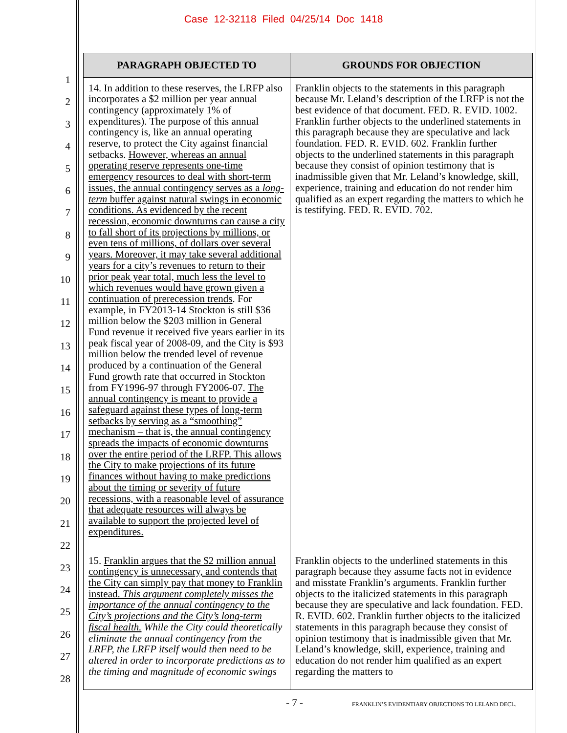Case 12-32118 Filed 04/25/14 Doc 1418
1
2
3
4
5
6
7
8
9
10
11
12
13
14
15
16
17
18
19
20
21
22
23
24
25
26
27
28
| PARAGRAPH OBJECTED TO | GROUNDS FOR OBJECTION |
| --- | --- |
| 14. In addition to these reserves, the LRFP also incorporates a $2 million per year annual contingency (approximately 1% of expenditures). The purpose of this annual contingency is, like an annual operating reserve, to protect the City against financial setbacks. However, whereas an annual operating reserve represents one-time emergency resources to deal with short-term issues, the annual contingency serves as a long-term buffer against natural swings in economic conditions. As evidenced by the recent recession, economic downturns can cause a city to fall short of its projections by millions, or even tens of millions, of dollars over several years. Moreover, it may take several additional years for a city’s revenues to return to their prior peak year total, much less the level to which revenues would have grown given a continuation of prerecession trends . For example, in FY2013-14 Stockton is still $36 million below the $203 million in General Fund revenue it received five years earlier in its peak fiscal year of 2008-09, and the City is $93 million below the trended level of revenue produced by a continuation of the General Fund growth rate that occurred in Stockton from FY1996-97 through FY2006-07. The annual contingency is meant to provide a safeguard against these types of long-term setbacks by serving as a “smoothing” mechanism – that is, the annual contingency spreads the impacts of economic downturns over the entire period of the LRFP. This allows the City to make projections of its future finances without having to make predictions about the timing or severity of future recessions, with a reasonable level of assurance that adequate resources will always be available to support the projected level of expenditures. | Franklin objects to the statements in this paragraph because Mr. Leland’s description of the LRFP is not the best evidence of that document. FED. R. EVID. 1002. Franklin further objects to the underlined statements in this paragraph because they are speculative and lack foundation. FED. R. EVID. 602. Franklin further objects to the underlined statements in this paragraph because they consist of opinion testimony that is inadmissible given that Mr. Leland’s knowledge, skill, experience, training and education do not render him qualified as an expert regarding the matters to which he is testifying. FED. R. EVID. 702. |
| 15. Franklin argues that the $2 million annual contingency is unnecessary, and contends that the City can simply pay that money to Franklin instead. This argument completely misses the importance of the annual contingency to the City’s projections and the City’s long-term fiscal health. While the City could theoretically eliminate the annual contingency from the LRFP, the LRFP itself would then need to be altered in order to incorporate predictions as to the timing and magnitude of economic swings | Franklin objects to the underlined statements in this paragraph because they assume facts not in evidence and misstate Franklin’s arguments. Franklin further objects to the italicized statements in this paragraph because they are speculative and lack foundation. FED. R. EVID. 602. Franklin further objects to the italicized statements in this paragraph because they consist of opinion testimony that is inadmissible given that Mr. Leland’s knowledge, skill, experience, training and education do not render him qualified as an expert regarding the matters to |
- 7 -
FRANKLIN’S EVIDENTIARY OBJECTIONS TO LELAND DECL.